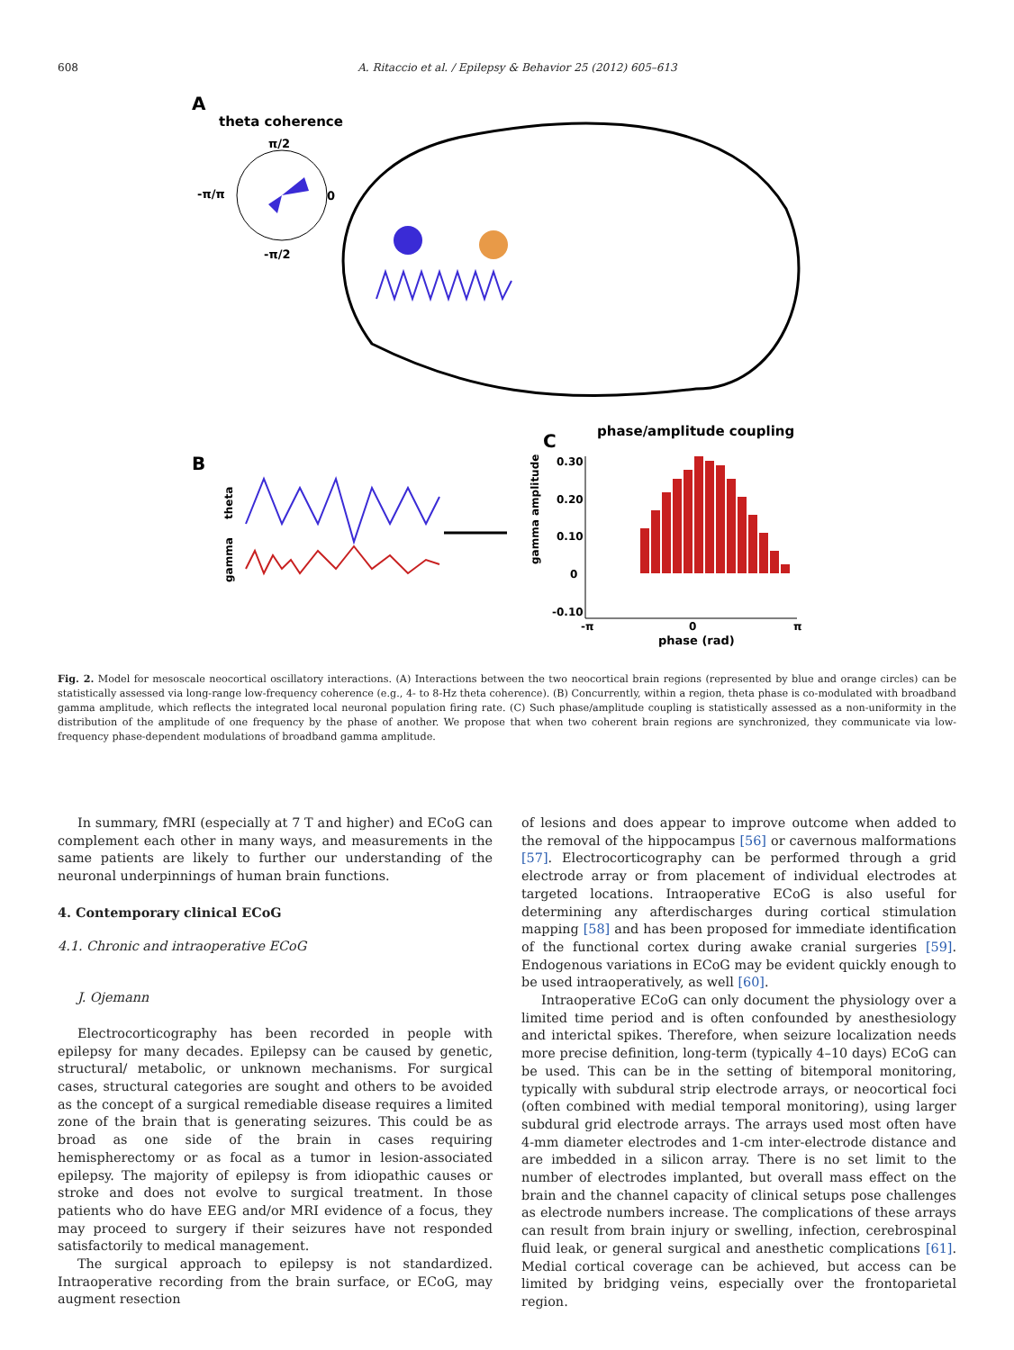608 A. Ritaccio et al. / Epilepsy & Behavior 25 (2012) 605–613
A
theta coherence
π/2
-π/π
0
-π/2
B
theta
gamma
C
phase/amplitude coupling
gamma amplitude
0.30
0.20
0.10
0
-0.10
-π
0
π
phase (rad)
Fig. 2. Model for mesoscale neocortical oscillatory interactions. (A) Interactions between the two neocortical brain regions (represented by blue and orange circles) can be statistically assessed via long-range low-frequency coherence (e.g., 4- to 8-Hz theta coherence). (B) Concurrently, within a region, theta phase is co-modulated with broadband gamma amplitude, which reflects the integrated local neuronal population firing rate. (C) Such phase/amplitude coupling is statistically assessed as a non-uniformity in the distribution of the amplitude of one frequency by the phase of another. We propose that when two coherent brain regions are synchronized, they communicate via low-frequency phase-dependent modulations of broadband gamma amplitude.
In summary, fMRI (especially at 7 T and higher) and ECoG can complement each other in many ways, and measurements in the same patients are likely to further our understanding of the neuronal underpinnings of human brain functions.
4. Contemporary clinical ECoG
4.1. Chronic and intraoperative ECoG
J. Ojemann
Electrocorticography has been recorded in people with epilepsy for many decades. Epilepsy can be caused by genetic, structural/ metabolic, or unknown mechanisms. For surgical cases, structural categories are sought and others to be avoided as the concept of a surgical remediable disease requires a limited zone of the brain that is generating seizures. This could be as broad as one side of the brain in cases requiring hemispherectomy or as focal as a tumor in lesion-associated epilepsy. The majority of epilepsy is from idiopathic causes or stroke and does not evolve to surgical treatment. In those patients who do have EEG and/or MRI evidence of a focus, they may proceed to surgery if their seizures have not responded satisfactorily to medical management.
The surgical approach to epilepsy is not standardized. Intraoperative recording from the brain surface, or ECoG, may augment resection
of lesions and does appear to improve outcome when added to the removal of the hippocampus [56] or cavernous malformations [57]. Electrocorticography can be performed through a grid electrode array or from placement of individual electrodes at targeted locations. Intraoperative ECoG is also useful for determining any afterdischarges during cortical stimulation mapping [58] and has been proposed for immediate identification of the functional cortex during awake cranial surgeries [59]. Endogenous variations in ECoG may be evident quickly enough to be used intraoperatively, as well [60].
Intraoperative ECoG can only document the physiology over a limited time period and is often confounded by anesthesiology and interictal spikes. Therefore, when seizure localization needs more precise definition, long-term (typically 4–10 days) ECoG can be used. This can be in the setting of bitemporal monitoring, typically with subdural strip electrode arrays, or neocortical foci (often combined with medial temporal monitoring), using larger subdural grid electrode arrays. The arrays used most often have 4-mm diameter electrodes and 1-cm inter-electrode distance and are imbedded in a silicon array. There is no set limit to the number of electrodes implanted, but overall mass effect on the brain and the channel capacity of clinical setups pose challenges as electrode numbers increase. The complications of these arrays can result from brain injury or swelling, infection, cerebrospinal fluid leak, or general surgical and anesthetic complications [61]. Medial cortical coverage can be achieved, but access can be limited by bridging veins, especially over the frontoparietal region.